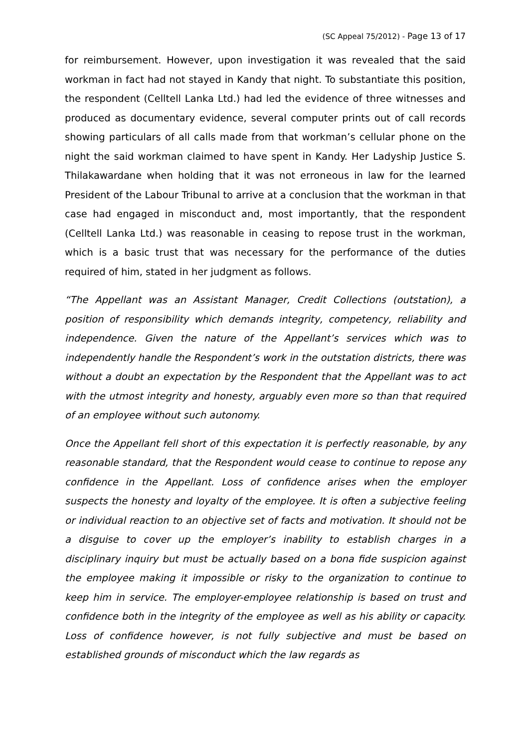(SC Appeal 75/2012) - Page 13 of 17
for reimbursement. However, upon investigation it was revealed that the said workman in fact had not stayed in Kandy that night. To substantiate this position, the respondent (Celltell Lanka Ltd.) had led the evidence of three witnesses and produced as documentary evidence, several computer prints out of call records showing particulars of all calls made from that workman’s cellular phone on the night the said workman claimed to have spent in Kandy. Her Ladyship Justice S. Thilakawardane when holding that it was not erroneous in law for the learned President of the Labour Tribunal to arrive at a conclusion that the workman in that case had engaged in misconduct and, most importantly, that the respondent (Celltell Lanka Ltd.) was reasonable in ceasing to repose trust in the workman, which is a basic trust that was necessary for the performance of the duties required of him, stated in her judgment as follows.
“The Appellant was an Assistant Manager, Credit Collections (outstation), a position of responsibility which demands integrity, competency, reliability and independence. Given the nature of the Appellant’s services which was to independently handle the Respondent’s work in the outstation districts, there was without a doubt an expectation by the Respondent that the Appellant was to act with the utmost integrity and honesty, arguably even more so than that required of an employee without such autonomy.
Once the Appellant fell short of this expectation it is perfectly reasonable, by any reasonable standard, that the Respondent would cease to continue to repose any confidence in the Appellant. Loss of confidence arises when the employer suspects the honesty and loyalty of the employee. It is often a subjective feeling or individual reaction to an objective set of facts and motivation. It should not be a disguise to cover up the employer’s inability to establish charges in a disciplinary inquiry but must be actually based on a bona fide suspicion against the employee making it impossible or risky to the organization to continue to keep him in service. The employer-employee relationship is based on trust and confidence both in the integrity of the employee as well as his ability or capacity. Loss of confidence however, is not fully subjective and must be based on established grounds of misconduct which the law regards as